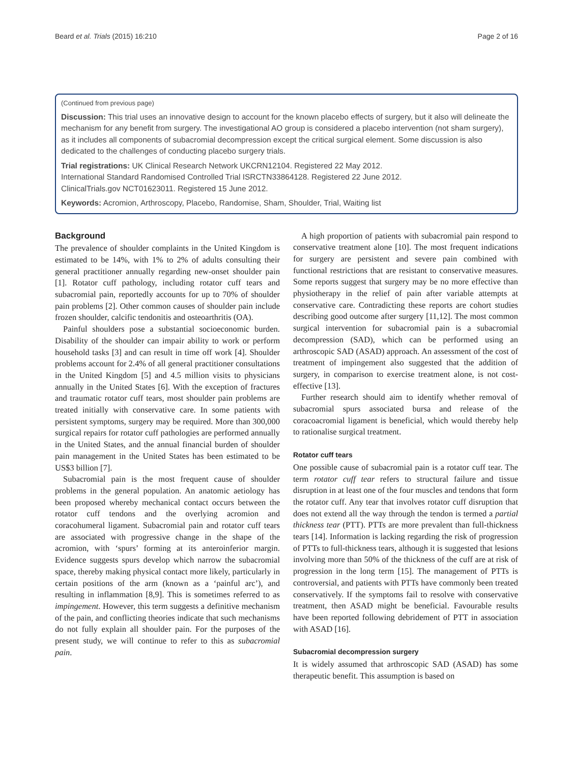Beard et al. Trials (2015) 16:210 Page 2 of 16
(Continued from previous page)
Discussion: This trial uses an innovative design to account for the known placebo effects of surgery, but it also will delineate the mechanism for any benefit from surgery. The investigational AO group is considered a placebo intervention (not sham surgery), as it includes all components of subacromial decompression except the critical surgical element. Some discussion is also dedicated to the challenges of conducting placebo surgery trials.
Trial registrations: UK Clinical Research Network UKCRN12104. Registered 22 May 2012.
International Standard Randomised Controlled Trial ISRCTN33864128. Registered 22 June 2012.
ClinicalTrials.gov NCT01623011. Registered 15 June 2012.
Keywords: Acromion, Arthroscopy, Placebo, Randomise, Sham, Shoulder, Trial, Waiting list
Background
The prevalence of shoulder complaints in the United Kingdom is estimated to be 14%, with 1% to 2% of adults consulting their general practitioner annually regarding new-onset shoulder pain [1]. Rotator cuff pathology, including rotator cuff tears and subacromial pain, reportedly accounts for up to 70% of shoulder pain problems [2]. Other common causes of shoulder pain include frozen shoulder, calcific tendonitis and osteoarthritis (OA).
Painful shoulders pose a substantial socioeconomic burden. Disability of the shoulder can impair ability to work or perform household tasks [3] and can result in time off work [4]. Shoulder problems account for 2.4% of all general practitioner consultations in the United Kingdom [5] and 4.5 million visits to physicians annually in the United States [6]. With the exception of fractures and traumatic rotator cuff tears, most shoulder pain problems are treated initially with conservative care. In some patients with persistent symptoms, surgery may be required. More than 300,000 surgical repairs for rotator cuff pathologies are performed annually in the United States, and the annual financial burden of shoulder pain management in the United States has been estimated to be US$3 billion [7].
Subacromial pain is the most frequent cause of shoulder problems in the general population. An anatomic aetiology has been proposed whereby mechanical contact occurs between the rotator cuff tendons and the overlying acromion and coracohumeral ligament. Subacromial pain and rotator cuff tears are associated with progressive change in the shape of the acromion, with ‘spurs’ forming at its anteroinferior margin. Evidence suggests spurs develop which narrow the subacromial space, thereby making physical contact more likely, particularly in certain positions of the arm (known as a ‘painful arc’), and resulting in inflammation [8,9]. This is sometimes referred to as impingement. However, this term suggests a definitive mechanism of the pain, and conflicting theories indicate that such mechanisms do not fully explain all shoulder pain. For the purposes of the present study, we will continue to refer to this as subacromial pain.
A high proportion of patients with subacromial pain respond to conservative treatment alone [10]. The most frequent indications for surgery are persistent and severe pain combined with functional restrictions that are resistant to conservative measures. Some reports suggest that surgery may be no more effective than physiotherapy in the relief of pain after variable attempts at conservative care. Contradicting these reports are cohort studies describing good outcome after surgery [11,12]. The most common surgical intervention for subacromial pain is a subacromial decompression (SAD), which can be performed using an arthroscopic SAD (ASAD) approach. An assessment of the cost of treatment of impingement also suggested that the addition of surgery, in comparison to exercise treatment alone, is not cost-effective [13].
Further research should aim to identify whether removal of subacromial spurs associated bursa and release of the coracoacromial ligament is beneficial, which would thereby help to rationalise surgical treatment.
Rotator cuff tears
One possible cause of subacromial pain is a rotator cuff tear. The term rotator cuff tear refers to structural failure and tissue disruption in at least one of the four muscles and tendons that form the rotator cuff. Any tear that involves rotator cuff disruption that does not extend all the way through the tendon is termed a partial thickness tear (PTT). PTTs are more prevalent than full-thickness tears [14]. Information is lacking regarding the risk of progression of PTTs to full-thickness tears, although it is suggested that lesions involving more than 50% of the thickness of the cuff are at risk of progression in the long term [15]. The management of PTTs is controversial, and patients with PTTs have commonly been treated conservatively. If the symptoms fail to resolve with conservative treatment, then ASAD might be beneficial. Favourable results have been reported following debridement of PTT in association with ASAD [16].
Subacromial decompression surgery
It is widely assumed that arthroscopic SAD (ASAD) has some therapeutic benefit. This assumption is based on